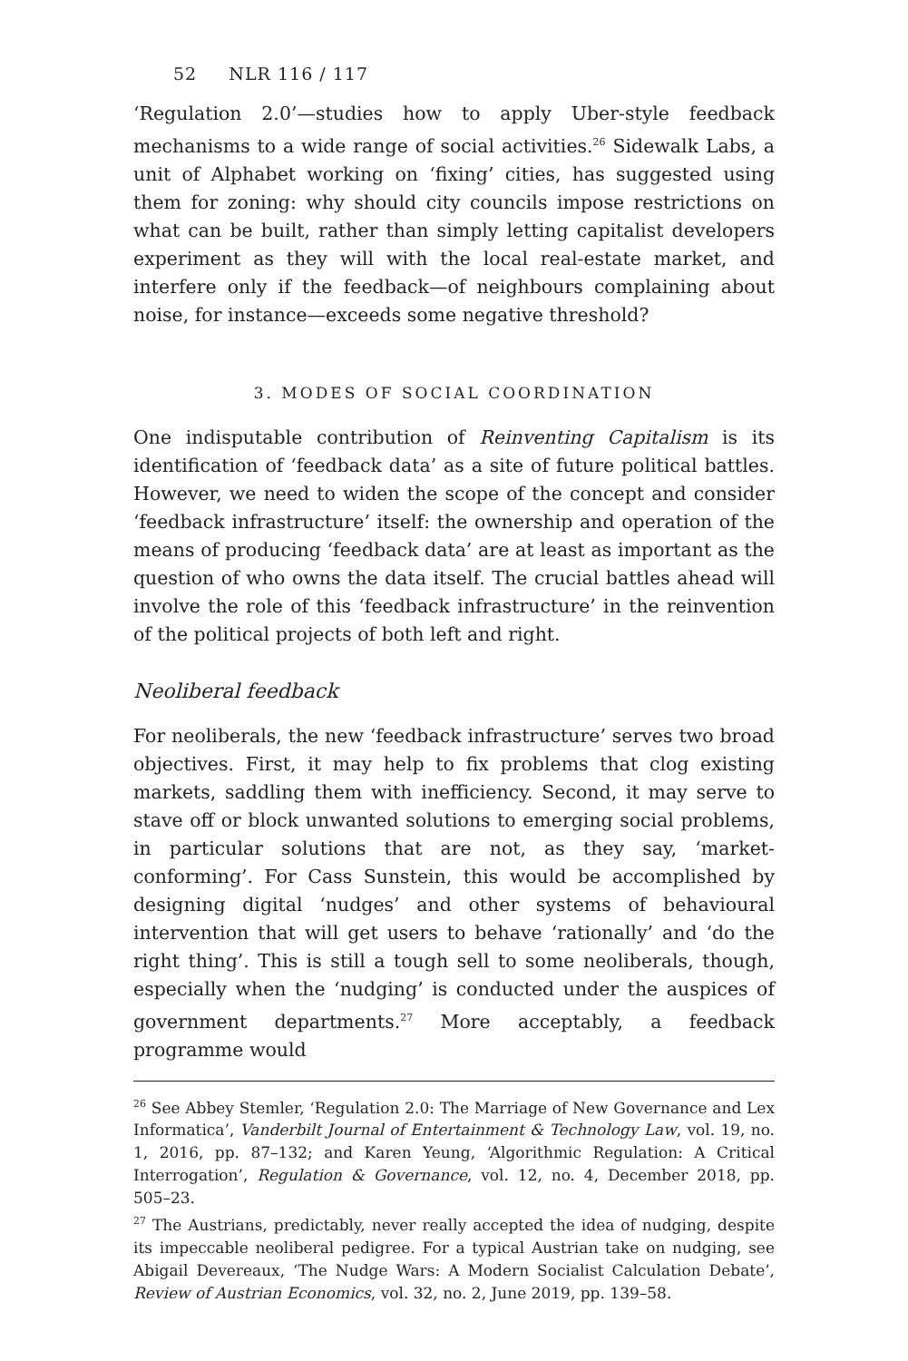52 NLR 116 / 117
‘Regulation 2.0’—studies how to apply Uber-style feedback mechanisms to a wide range of social activities.<sup>26</sup> Sidewalk Labs, a unit of Alphabet working on ‘fixing’ cities, has suggested using them for zoning: why should city councils impose restrictions on what can be built, rather than simply letting capitalist developers experiment as they will with the local real-estate market, and interfere only if the feedback—of neighbours complaining about noise, for instance—exceeds some negative threshold?
3. MODES OF SOCIAL COORDINATION
One indisputable contribution of Reinventing Capitalism is its identification of ‘feedback data’ as a site of future political battles. However, we need to widen the scope of the concept and consider ‘feedback infrastructure’ itself: the ownership and operation of the means of producing ‘feedback data’ are at least as important as the question of who owns the data itself. The crucial battles ahead will involve the role of this ‘feedback infrastructure’ in the reinvention of the political projects of both left and right.
Neoliberal feedback
For neoliberals, the new ‘feedback infrastructure’ serves two broad objectives. First, it may help to fix problems that clog existing markets, saddling them with inefficiency. Second, it may serve to stave off or block unwanted solutions to emerging social problems, in particular solutions that are not, as they say, ‘market-conforming’. For Cass Sunstein, this would be accomplished by designing digital ‘nudges’ and other systems of behavioural intervention that will get users to behave ‘rationally’ and ‘do the right thing’. This is still a tough sell to some neoliberals, though, especially when the ‘nudging’ is conducted under the auspices of government departments.<sup>27</sup> More acceptably, a feedback programme would
<sup>26</sup> See Abbey Stemler, ‘Regulation 2.0: The Marriage of New Governance and Lex Informatica’, Vanderbilt Journal of Entertainment & Technology Law, vol. 19, no. 1, 2016, pp. 87–132; and Karen Yeung, ‘Algorithmic Regulation: A Critical Interrogation’, Regulation & Governance, vol. 12, no. 4, December 2018, pp. 505–23.
<sup>27</sup> The Austrians, predictably, never really accepted the idea of nudging, despite its impeccable neoliberal pedigree. For a typical Austrian take on nudging, see Abigail Devereaux, ‘The Nudge Wars: A Modern Socialist Calculation Debate’, Review of Austrian Economics, vol. 32, no. 2, June 2019, pp. 139–58.